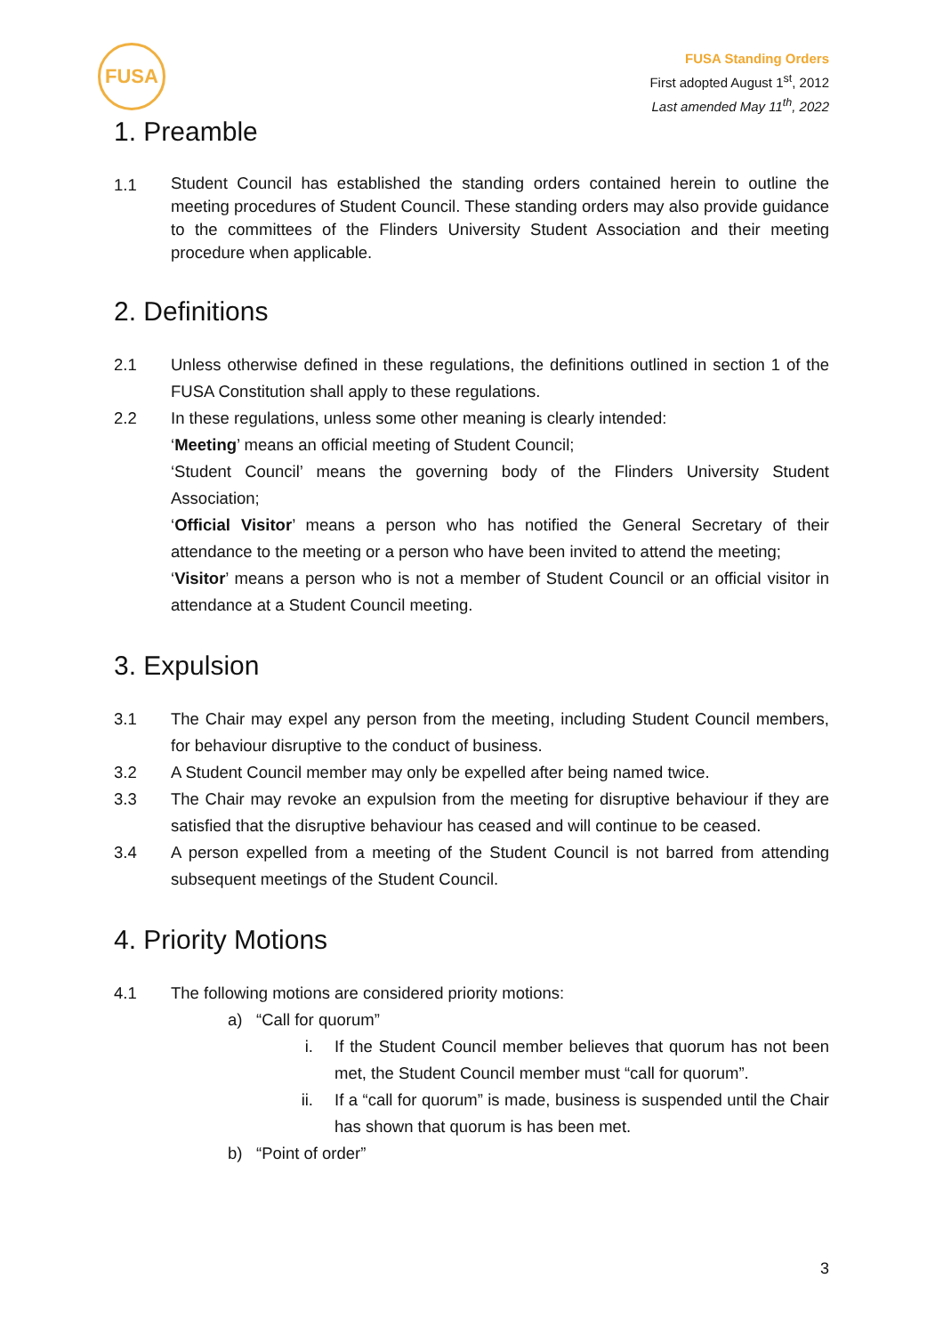FUSA
FUSA Standing Orders
First adopted August 1<sup>st</sup>, 2012
Last amended May 11<sup>th</sup>, 2022
1. Preamble
1.1
Student Council has established the standing orders contained herein to outline the meeting procedures of Student Council. These standing orders may also provide guidance to the committees of the Flinders University Student Association and their meeting procedure when applicable.
2. Definitions
2.1 Unless otherwise defined in these regulations, the definitions outlined in section 1 of the FUSA Constitution shall apply to these regulations.
2.2 In these regulations, unless some other meaning is clearly intended:
‘Meeting’ means an official meeting of Student Council;
‘Student Council’ means the governing body of the Flinders University Student Association;
‘Official Visitor’ means a person who has notified the General Secretary of their attendance to the meeting or a person who have been invited to attend the meeting;
‘Visitor’ means a person who is not a member of Student Council or an official visitor in attendance at a Student Council meeting.
3. Expulsion
3.1 The Chair may expel any person from the meeting, including Student Council members, for behaviour disruptive to the conduct of business.
3.2 A Student Council member may only be expelled after being named twice.
3.3 The Chair may revoke an expulsion from the meeting for disruptive behaviour if they are satisfied that the disruptive behaviour has ceased and will continue to be ceased.
3.4 A person expelled from a meeting of the Student Council is not barred from attending subsequent meetings of the Student Council.
4. Priority Motions
4.1 The following motions are considered priority motions:
a) “Call for quorum”
i. If the Student Council member believes that quorum has not been met, the Student Council member must “call for quorum”.
ii. If a “call for quorum” is made, business is suspended until the Chair has shown that quorum is has been met.
b) “Point of order”
3